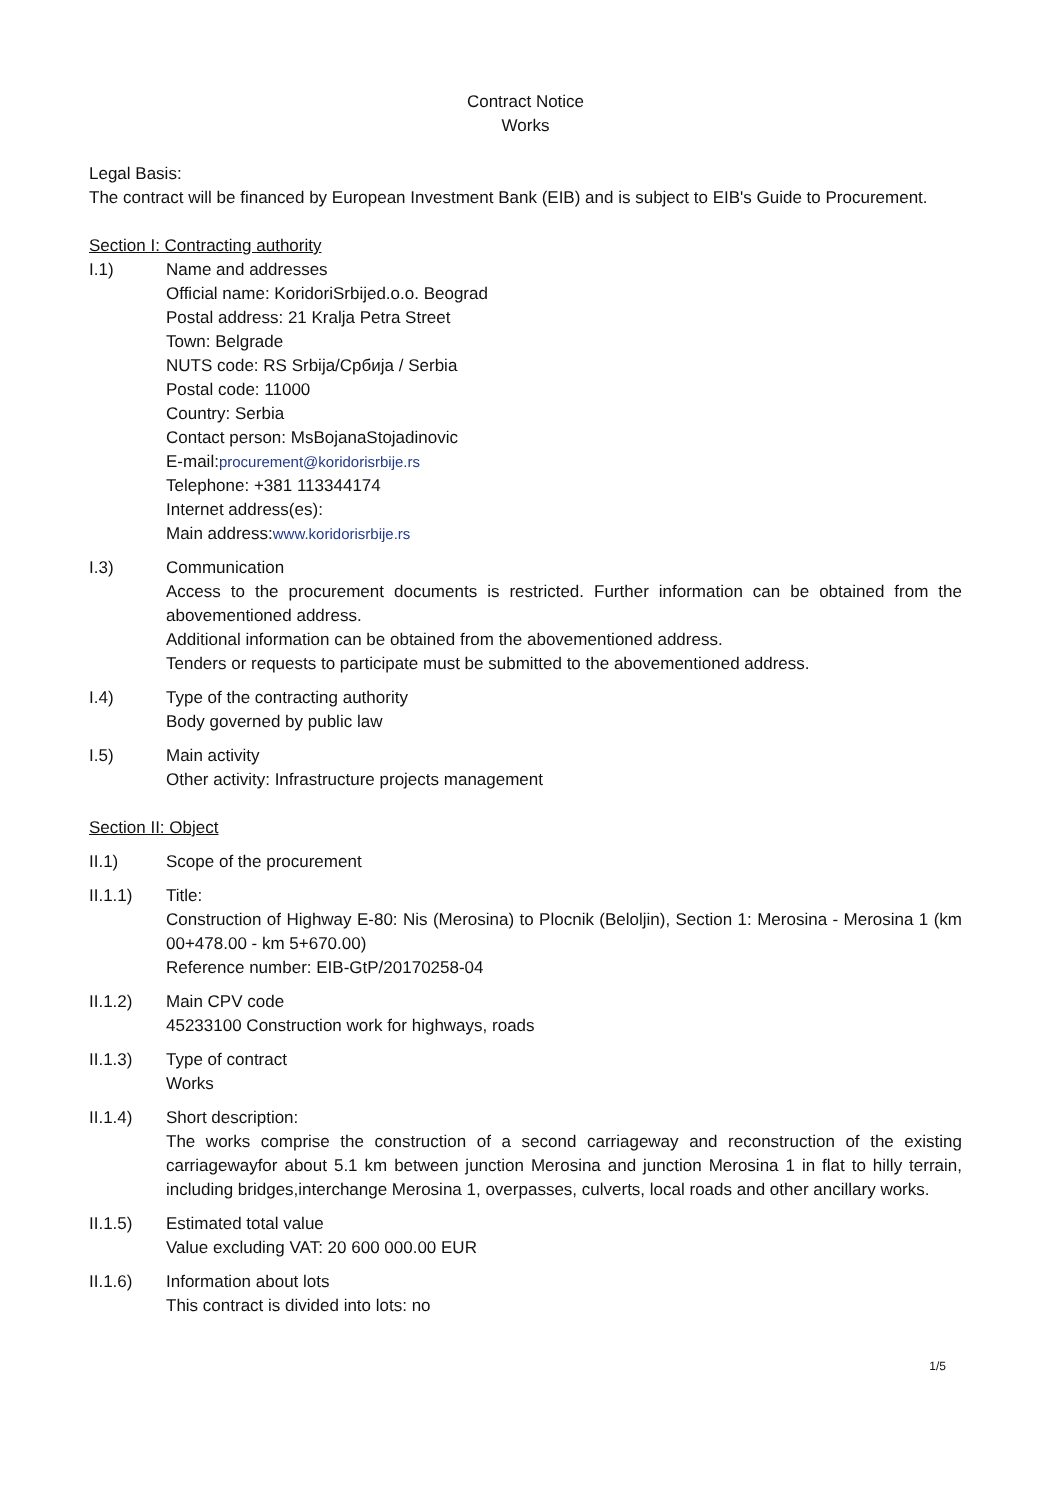Contract Notice
Works
Legal Basis:
The contract will be financed by European Investment Bank (EIB) and is subject to EIB's Guide to Procurement.
Section I: Contracting authority
I.1) Name and addresses
Official name: KoridoriSrbijed.o.o. Beograd
Postal address: 21 Kralja Petra Street
Town: Belgrade
NUTS code: RS Srbija/Србија / Serbia
Postal code: 11000
Country: Serbia
Contact person: MsBojanaStojadinovic
E-mail:procurement@koridorisrbije.rs
Telephone: +381 113344174
Internet address(es):
Main address:www.koridorisrbije.rs
I.3) Communication
Access to the procurement documents is restricted. Further information can be obtained from the abovementioned address.
Additional information can be obtained from the abovementioned address.
Tenders or requests to participate must be submitted to the abovementioned address.
I.4) Type of the contracting authority
Body governed by public law
I.5) Main activity
Other activity: Infrastructure projects management
Section II: Object
II.1) Scope of the procurement
II.1.1) Title:
Construction of Highway E-80: Nis (Merosina) to Plocnik (Beloljin), Section 1: Merosina - Merosina 1 (km 00+478.00 - km 5+670.00)
Reference number: EIB-GtP/20170258-04
II.1.2) Main CPV code
45233100 Construction work for highways, roads
II.1.3) Type of contract
Works
II.1.4) Short description:
The works comprise the construction of a second carriageway and reconstruction of the existing carriagewayfor about 5.1 km between junction Merosina and junction Merosina 1 in flat to hilly terrain, including bridges,interchange Merosina 1, overpasses, culverts, local roads and other ancillary works.
II.1.5) Estimated total value
Value excluding VAT: 20 600 000.00 EUR
II.1.6) Information about lots
This contract is divided into lots: no
1/5